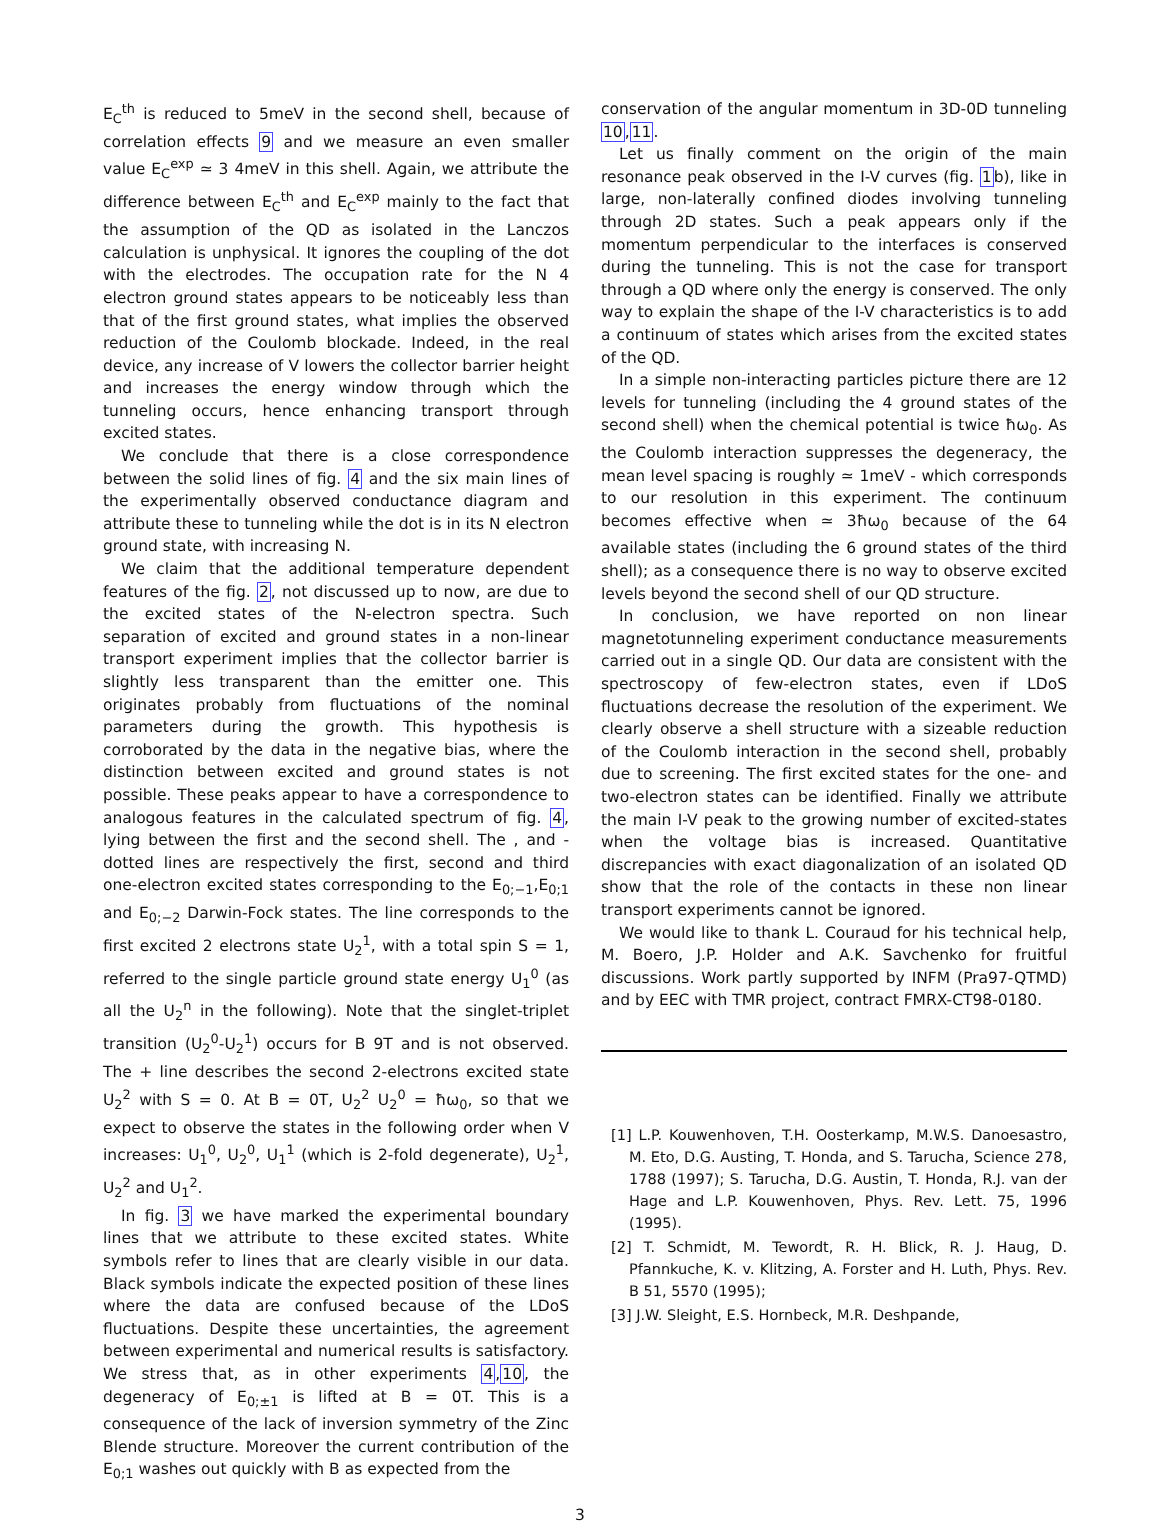E<sub>C</sub><sup>th</sup> is reduced to 5meV in the second shell, because of correlation effects 9 and we measure an even smaller value E<sub>C</sub><sup>exp</sup> ≃ 3 4meV in this shell. Again, we attribute the difference between E<sub>C</sub><sup>th</sup> and E<sub>C</sub><sup>exp</sup> mainly to the fact that the assumption of the QD as isolated in the Lanczos calculation is unphysical. It ignores the coupling of the dot with the electrodes. The occupation rate for the N 4 electron ground states appears to be noticeably less than that of the first ground states, what implies the observed reduction of the Coulomb blockade. Indeed, in the real device, any increase of V lowers the collector barrier height and increases the energy window through which the tunneling occurs, hence enhancing transport through excited states.
We conclude that there is a close correspondence between the solid lines of fig. 4 and the six main lines of the experimentally observed conductance diagram and attribute these to tunneling while the dot is in its N electron ground state, with increasing N.
We claim that the additional temperature dependent features of the fig. 2, not discussed up to now, are due to the excited states of the N-electron spectra. Such separation of excited and ground states in a non-linear transport experiment implies that the collector barrier is slightly less transparent than the emitter one. This originates probably from fluctuations of the nominal parameters during the growth. This hypothesis is corroborated by the data in the negative bias, where the distinction between excited and ground states is not possible. These peaks appear to have a correspondence to analogous features in the calculated spectrum of fig. 4, lying between the first and the second shell. The , and -dotted lines are respectively the first, second and third one-electron excited states corresponding to the E<sub>0;−1</sub>,E<sub>0;1</sub> and E<sub>0;−2</sub> Darwin-Fock states. The line corresponds to the first excited 2 electrons state U<sub>2</sub><sup>1</sup>, with a total spin S = 1, referred to the single particle ground state energy U<sub>1</sub><sup>0</sup> (as all the U<sub>2</sub><sup>n</sup> in the following). Note that the singlet-triplet transition (U<sub>2</sub><sup>0</sup>-U<sub>2</sub><sup>1</sup>) occurs for B 9T and is not observed. The + line describes the second 2-electrons excited state U<sub>2</sub><sup>2</sup> with S = 0. At B = 0T, U<sub>2</sub><sup>2</sup> U<sub>2</sub><sup>0</sup> = ħω<sub>0</sub>, so that we expect to observe the states in the following order when V increases: U<sub>1</sub><sup>0</sup>, U<sub>2</sub><sup>0</sup>, U<sub>1</sub><sup>1</sup> (which is 2-fold degenerate), U<sub>2</sub><sup>1</sup>, U<sub>2</sub><sup>2</sup> and U<sub>1</sub><sup>2</sup>.
In fig. 3 we have marked the experimental boundary lines that we attribute to these excited states. White symbols refer to lines that are clearly visible in our data. Black symbols indicate the expected position of these lines where the data are confused because of the LDoS fluctuations. Despite these uncertainties, the agreement between experimental and numerical results is satisfactory. We stress that, as in other experiments 4,10, the degeneracy of E<sub>0;±1</sub> is lifted at B = 0T. This is a consequence of the lack of inversion symmetry of the Zinc Blende structure. Moreover the current contribution of the E<sub>0;1</sub> washes out quickly with B as expected from the
conservation of the angular momentum in 3D-0D tunneling 10,11.
Let us finally comment on the origin of the main resonance peak observed in the I-V curves (fig. 1b), like in large, non-laterally confined diodes involving tunneling through 2D states. Such a peak appears only if the momentum perpendicular to the interfaces is conserved during the tunneling. This is not the case for transport through a QD where only the energy is conserved. The only way to explain the shape of the I-V characteristics is to add a continuum of states which arises from the excited states of the QD.
In a simple non-interacting particles picture there are 12 levels for tunneling (including the 4 ground states of the second shell) when the chemical potential is twice ħω<sub>0</sub>. As the Coulomb interaction suppresses the degeneracy, the mean level spacing is roughly ≃ 1meV - which corresponds to our resolution in this experiment. The continuum becomes effective when ≃ 3ħω<sub>0</sub> because of the 64 available states (including the 6 ground states of the third shell); as a consequence there is no way to observe excited levels beyond the second shell of our QD structure.
In conclusion, we have reported on non linear magnetotunneling experiment conductance measurements carried out in a single QD. Our data are consistent with the spectroscopy of few-electron states, even if LDoS fluctuations decrease the resolution of the experiment. We clearly observe a shell structure with a sizeable reduction of the Coulomb interaction in the second shell, probably due to screening. The first excited states for the one- and two-electron states can be identified. Finally we attribute the main I-V peak to the growing number of excited-states when the voltage bias is increased. Quantitative discrepancies with exact diagonalization of an isolated QD show that the role of the contacts in these non linear transport experiments cannot be ignored.
We would like to thank L. Couraud for his technical help, M. Boero, J.P. Holder and A.K. Savchenko for fruitful discussions. Work partly supported by INFM (Pra97-QTMD) and by EEC with TMR project, contract FMRX-CT98-0180.
[1] L.P. Kouwenhoven, T.H. Oosterkamp, M.W.S. Danoesastro, M. Eto, D.G. Austing, T. Honda, and S. Tarucha, Science 278, 1788 (1997); S. Tarucha, D.G. Austin, T. Honda, R.J. van der Hage and L.P. Kouwenhoven, Phys. Rev. Lett. 75, 1996 (1995).
[2] T. Schmidt, M. Tewordt, R. H. Blick, R. J. Haug, D. Pfannkuche, K. v. Klitzing, A. Forster and H. Luth, Phys. Rev. B 51, 5570 (1995);
[3] J.W. Sleight, E.S. Hornbeck, M.R. Deshpande,
3